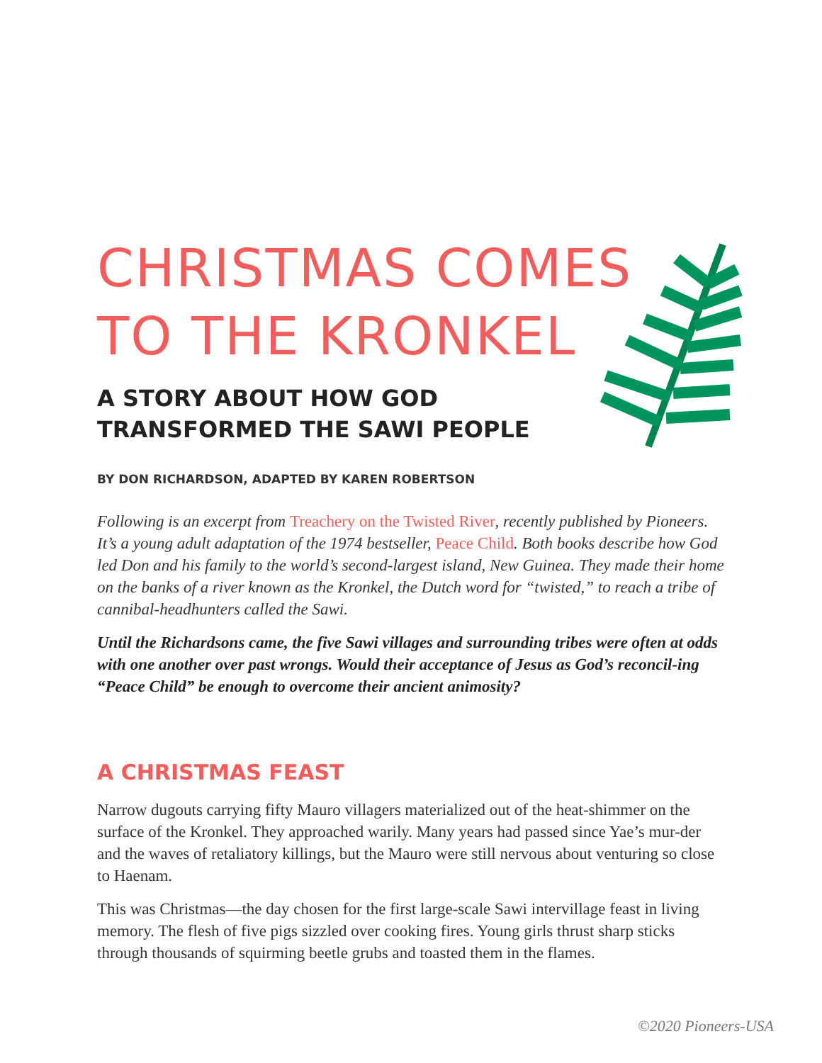CHRISTMAS COMES
TO THE KRONKEL
A STORY ABOUT HOW GOD TRANSFORMED THE SAWI PEOPLE
BY DON RICHARDSON, ADAPTED BY KAREN ROBERTSON
Following is an excerpt from Treachery on the Twisted River, recently published by Pioneers. It’s a young adult adaptation of the 1974 bestseller, Peace Child. Both books describe how God led Don and his family to the world’s second-largest island, New Guinea. They made their home on the banks of a river known as the Kronkel, the Dutch word for “twisted,” to reach a tribe of cannibal-headhunters called the Sawi.
Until the Richardsons came, the five Sawi villages and surrounding tribes were often at odds with one another over past wrongs. Would their acceptance of Jesus as God’s reconcil-ing “Peace Child” be enough to overcome their ancient animosity?
A CHRISTMAS FEAST
Narrow dugouts carrying fifty Mauro villagers materialized out of the heat-shimmer on the surface of the Kronkel. They approached warily. Many years had passed since Yae’s mur-der and the waves of retaliatory killings, but the Mauro were still nervous about venturing so close to Haenam.
This was Christmas—the day chosen for the first large-scale Sawi intervillage feast in living memory. The flesh of five pigs sizzled over cooking fires. Young girls thrust sharp sticks through thousands of squirming beetle grubs and toasted them in the flames.
©2020 Pioneers-USA